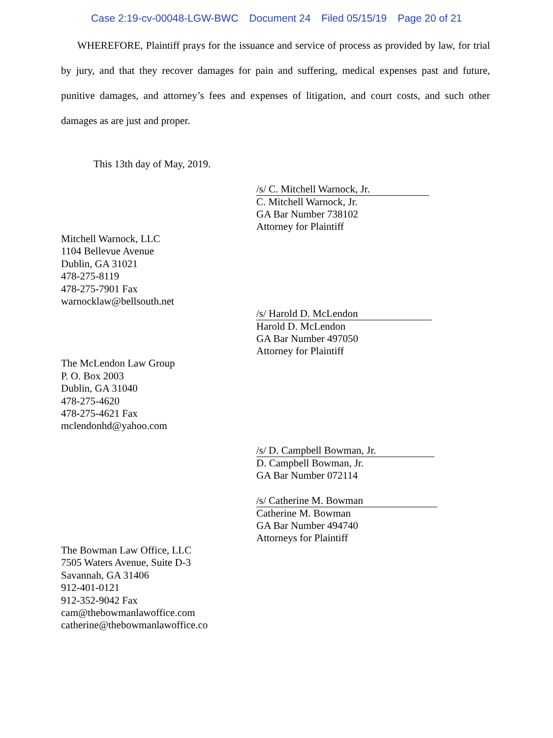Case 2:19-cv-00048-LGW-BWC Document 24 Filed 05/15/19 Page 20 of 21
WHEREFORE, Plaintiff prays for the issuance and service of process as provided by law, for trial by jury, and that they recover damages for pain and suffering, medical expenses past and future, punitive damages, and attorney’s fees and expenses of litigation, and court costs, and such other damages as are just and proper.
This 13th day of May, 2019.
/s/ C. Mitchell Warnock, Jr.
C. Mitchell Warnock, Jr.
GA Bar Number 738102
Attorney for Plaintiff
Mitchell Warnock, LLC
1104 Bellevue Avenue
Dublin, GA 31021
478-275-8119
478-275-7901 Fax
warnocklaw@bellsouth.net
/s/ Harold D. McLendon
Harold D. McLendon
GA Bar Number 497050
Attorney for Plaintiff
The McLendon Law Group
P. O. Box 2003
Dublin, GA 31040
478-275-4620
478-275-4621 Fax
mclendonhd@yahoo.com
/s/ D. Campbell Bowman, Jr.
D. Campbell Bowman, Jr.
GA Bar Number 072114
/s/ Catherine M. Bowman
Catherine M. Bowman
GA Bar Number 494740
Attorneys for Plaintiff
The Bowman Law Office, LLC
7505 Waters Avenue, Suite D-3
Savannah, GA 31406
912-401-0121
912-352-9042 Fax
cam@thebowmanlawoffice.com
catherine@thebowmanlawoffice.co